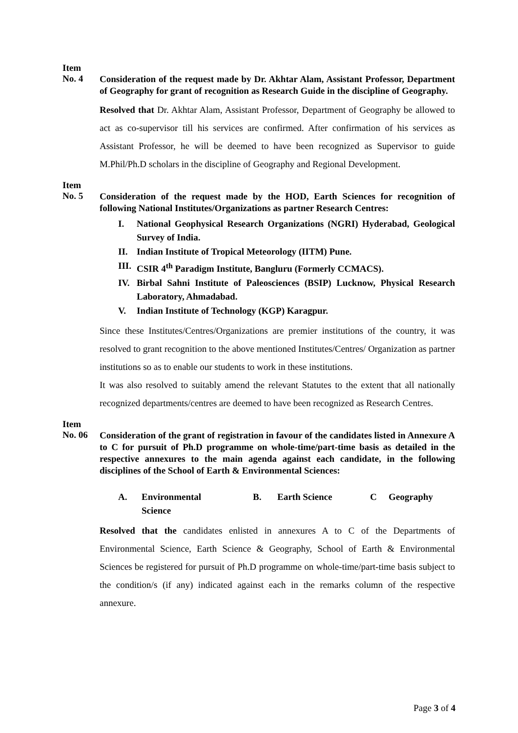Item
No. 4
Consideration of the request made by Dr. Akhtar Alam, Assistant Professor, Department of Geography for grant of recognition as Research Guide in the discipline of Geography.
Resolved that Dr. Akhtar Alam, Assistant Professor, Department of Geography be allowed to act as co-supervisor till his services are confirmed. After confirmation of his services as Assistant Professor, he will be deemed to have been recognized as Supervisor to guide M.Phil/Ph.D scholars in the discipline of Geography and Regional Development.
Item
No. 5
Consideration of the request made by the HOD, Earth Sciences for recognition of following National Institutes/Organizations as partner Research Centres:
I. National Geophysical Research Organizations (NGRI) Hyderabad, Geological Survey of India.
II. Indian Institute of Tropical Meteorology (IITM) Pune.
III. CSIR 4<sup>th</sup> Paradigm Institute, Bangluru (Formerly CCMACS).
IV. Birbal Sahni Institute of Paleosciences (BSIP) Lucknow, Physical Research Laboratory, Ahmadabad.
V. Indian Institute of Technology (KGP) Karagpur.
Since these Institutes/Centres/Organizations are premier institutions of the country, it was resolved to grant recognition to the above mentioned Institutes/Centres/ Organization as partner institutions so as to enable our students to work in these institutions.
It was also resolved to suitably amend the relevant Statutes to the extent that all nationally recognized departments/centres are deemed to have been recognized as Research Centres.
Item
No. 06
Consideration of the grant of registration in favour of the candidates listed in Annexure A to C for pursuit of Ph.D programme on whole-time/part-time basis as detailed in the respective annexures to the main agenda against each candidate, in the following disciplines of the School of Earth & Environmental Sciences:
A. Environmental
Science
B. Earth Science C Geography
Resolved that the candidates enlisted in annexures A to C of the Departments of Environmental Science, Earth Science & Geography, School of Earth & Environmental Sciences be registered for pursuit of Ph.D programme on whole-time/part-time basis subject to the condition/s (if any) indicated against each in the remarks column of the respective annexure.
Page 3 of 4